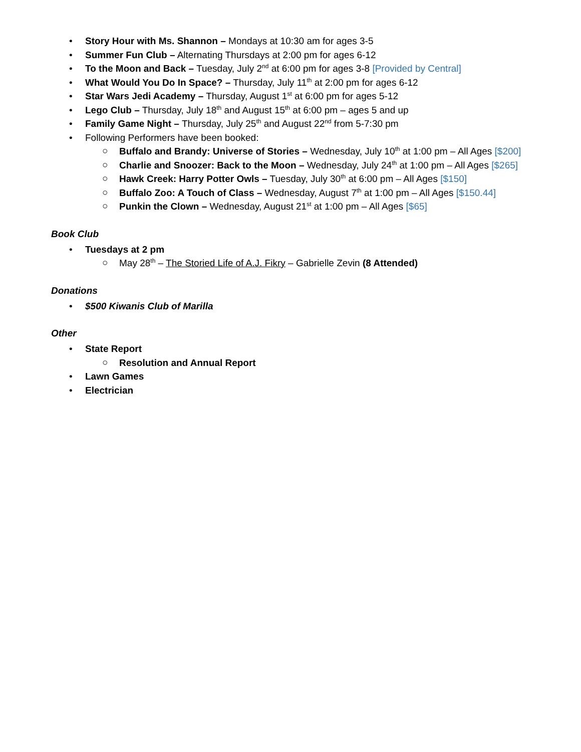• Story Hour with Ms. Shannon – Mondays at 10:30 am for ages 3-5
• Summer Fun Club – Alternating Thursdays at 2:00 pm for ages 6-12
• To the Moon and Back – Tuesday, July 2<sup>nd</sup> at 6:00 pm for ages 3-8 [Provided by Central]
• What Would You Do In Space? – Thursday, July 11<sup>th</sup> at 2:00 pm for ages 6-12
• Star Wars Jedi Academy – Thursday, August 1<sup>st</sup> at 6:00 pm for ages 5-12
• Lego Club – Thursday, July 18<sup>th</sup> and August 15<sup>th</sup> at 6:00 pm – ages 5 and up
• Family Game Night – Thursday, July 25<sup>th</sup> and August 22<sup>nd</sup> from 5-7:30 pm
• Following Performers have been booked:
○ Buffalo and Brandy: Universe of Stories – Wednesday, July 10<sup>th</sup> at 1:00 pm – All Ages [$200]
○ Charlie and Snoozer: Back to the Moon – Wednesday, July 24<sup>th</sup> at 1:00 pm – All Ages [$265]
○ Hawk Creek: Harry Potter Owls – Tuesday, July 30<sup>th</sup> at 6:00 pm – All Ages [$150]
○ Buffalo Zoo: A Touch of Class – Wednesday, August 7<sup>th</sup> at 1:00 pm – All Ages [$150.44]
○ Punkin the Clown – Wednesday, August 21<sup>st</sup> at 1:00 pm – All Ages [$65]
Book Club
• Tuesdays at 2 pm
○ May 28<sup>th</sup> – The Storied Life of A.J. Fikry – Gabrielle Zevin (8 Attended)
Donations
• $500 Kiwanis Club of Marilla
Other
• State Report
○ Resolution and Annual Report
• Lawn Games
• Electrician